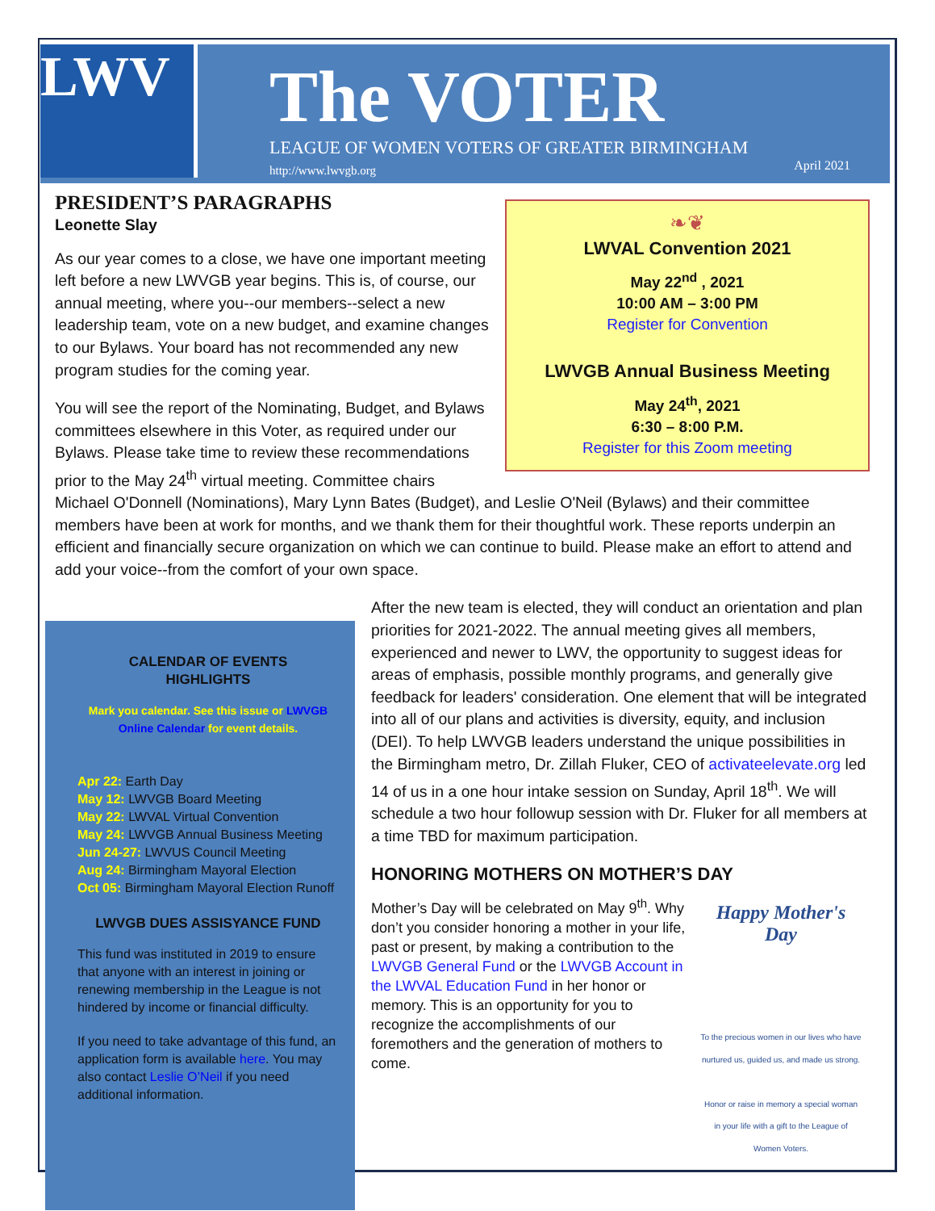LWV The VOTER
LEAGUE OF WOMEN VOTERS OF GREATER BIRMINGHAM
http://www.lwvgb.org April 2021
❧❦
LWVAL Convention 2021
May 22<sup>nd</sup> , 2021
10:00 AM – 3:00 PM
Register for Convention
LWVGB Annual Business Meeting
May 24<sup>th</sup>, 2021
6:30 – 8:00 P.M.
Register for this Zoom meeting
PRESIDENT’S PARAGRAPHS
Leonette Slay
As our year comes to a close, we have one important meeting left before a new LWVGB year begins. This is, of course, our annual meeting, where you--our members--select a new leadership team, vote on a new budget, and examine changes to our Bylaws. Your board has not recommended any new program studies for the coming year.
You will see the report of the Nominating, Budget, and Bylaws committees elsewhere in this Voter, as required under our Bylaws. Please take time to review these recommendations prior to the May 24<sup>th</sup> virtual meeting. Committee chairs Michael O'Donnell (Nominations), Mary Lynn Bates (Budget), and Leslie O'Neil (Bylaws) and their committee members have been at work for months, and we thank them for their thoughtful work. These reports underpin an efficient and financially secure organization on which we can continue to build. Please make an effort to attend and add your voice--from the comfort of your own space.
CALENDAR OF EVENTS
HIGHLIGHTS
Mark you calendar. See this issue or LWVGB Online Calendar for event details.
Apr 22: Earth Day
May 12: LWVGB Board Meeting
May 22: LWVAL Virtual Convention
May 24: LWVGB Annual Business Meeting
Jun 24-27: LWVUS Council Meeting
Aug 24: Birmingham Mayoral Election
Oct 05: Birmingham Mayoral Election Runoff
LWVGB DUES ASSISYANCE FUND
This fund was instituted in 2019 to ensure that anyone with an interest in joining or renewing membership in the League is not hindered by income or financial difficulty.
If you need to take advantage of this fund, an application form is available here. You may also contact Leslie O’Neil if you need additional information.
After the new team is elected, they will conduct an orientation and plan priorities for 2021-2022. The annual meeting gives all members, experienced and newer to LWV, the opportunity to suggest ideas for areas of emphasis, possible monthly programs, and generally give feedback for leaders' consideration. One element that will be integrated into all of our plans and activities is diversity, equity, and inclusion (DEI). To help LWVGB leaders understand the unique possibilities in the Birmingham metro, Dr. Zillah Fluker, CEO of activateelevate.org led 14 of us in a one hour intake session on Sunday, April 18<sup>th</sup>. We will schedule a two hour followup session with Dr. Fluker for all members at a time TBD for maximum participation.
HONORING MOTHERS ON MOTHER’S DAY
Happy Mother's Day
To the precious women in our lives who have nurtured us, guided us, and made us strong.
Honor or raise in memory a special woman in your life with a gift to the League of Women Voters.
Mother’s Day will be celebrated on May 9<sup>th</sup>. Why don’t you consider honoring a mother in your life, past or present, by making a contribution to the LWVGB General Fund or the LWVGB Account in the LWVAL Education Fund in her honor or memory. This is an opportunity for you to recognize the accomplishments of our foremothers and the generation of mothers to come.